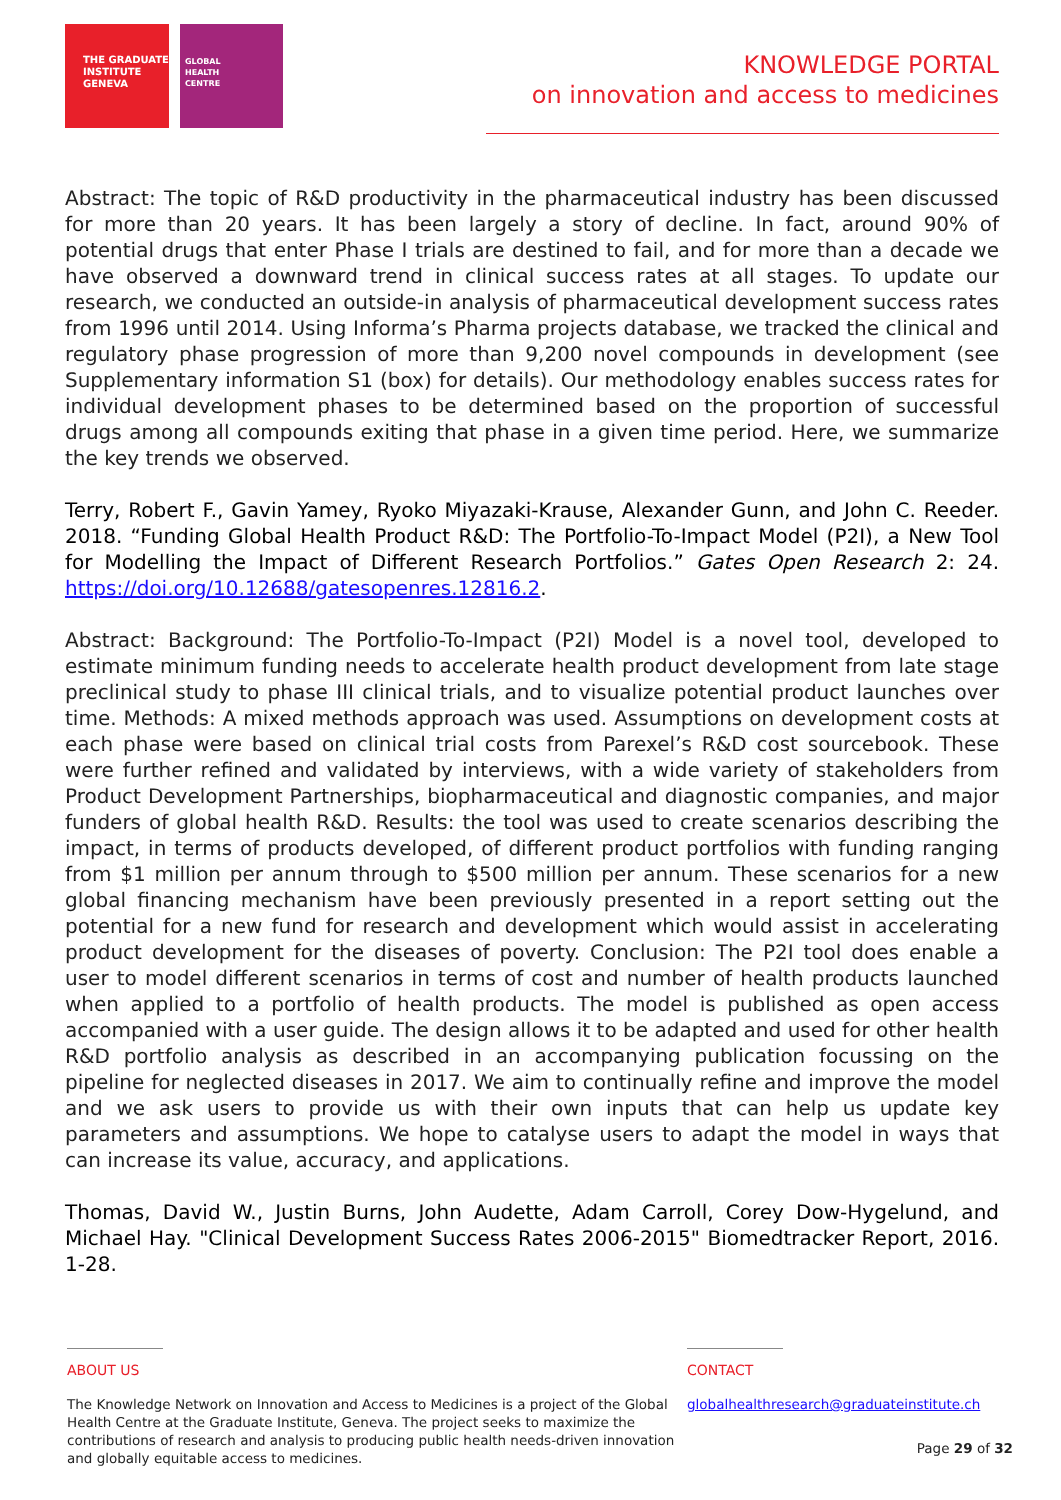THE GRADUATE
INSTITUTE
GENEVA
GLOBAL
HEALTH
CENTRE
KNOWLEDGE PORTAL
on innovation and access to medicines
Abstract: The topic of R&D productivity in the pharmaceutical industry has been discussed for more than 20 years. It has been largely a story of decline. In fact, around 90% of potential drugs that enter Phase I trials are destined to fail, and for more than a decade we have observed a downward trend in clinical success rates at all stages. To update our research, we conducted an outside-in analysis of pharmaceutical development success rates from 1996 until 2014. Using Informa’s Pharma projects database, we tracked the clinical and regulatory phase progression of more than 9,200 novel compounds in development (see Supplementary information S1 (box) for details). Our methodology enables success rates for individual development phases to be determined based on the proportion of successful drugs among all compounds exiting that phase in a given time period. Here, we summarize the key trends we observed.
Terry, Robert F., Gavin Yamey, Ryoko Miyazaki-Krause, Alexander Gunn, and John C. Reeder. 2018. “Funding Global Health Product R&D: The Portfolio-To-Impact Model (P2I), a New Tool for Modelling the Impact of Different Research Portfolios.” Gates Open Research 2: 24. https://doi.org/10.12688/gatesopenres.12816.2.
Abstract: Background: The Portfolio-To-Impact (P2I) Model is a novel tool, developed to estimate minimum funding needs to accelerate health product development from late stage preclinical study to phase III clinical trials, and to visualize potential product launches over time. Methods: A mixed methods approach was used. Assumptions on development costs at each phase were based on clinical trial costs from Parexel’s R&D cost sourcebook. These were further refined and validated by interviews, with a wide variety of stakeholders from Product Development Partnerships, biopharmaceutical and diagnostic companies, and major funders of global health R&D. Results: the tool was used to create scenarios describing the impact, in terms of products developed, of different product portfolios with funding ranging from $1 million per annum through to $500 million per annum. These scenarios for a new global financing mechanism have been previously presented in a report setting out the potential for a new fund for research and development which would assist in accelerating product development for the diseases of poverty. Conclusion: The P2I tool does enable a user to model different scenarios in terms of cost and number of health products launched when applied to a portfolio of health products. The model is published as open access accompanied with a user guide. The design allows it to be adapted and used for other health R&D portfolio analysis as described in an accompanying publication focussing on the pipeline for neglected diseases in 2017. We aim to continually refine and improve the model and we ask users to provide us with their own inputs that can help us update key parameters and assumptions. We hope to catalyse users to adapt the model in ways that can increase its value, accuracy, and applications.
Thomas, David W., Justin Burns, John Audette, Adam Carroll, Corey Dow-Hygelund, and Michael Hay. "Clinical Development Success Rates 2006-2015" Biomedtracker Report, 2016. 1-28.
ABOUT US
The Knowledge Network on Innovation and Access to Medicines is a project of the Global Health Centre at the Graduate Institute, Geneva. The project seeks to maximize the contributions of research and analysis to producing public health needs-driven innovation and globally equitable access to medicines.
CONTACT
globalhealthresearch@graduateinstitute.ch
Page 29 of 32